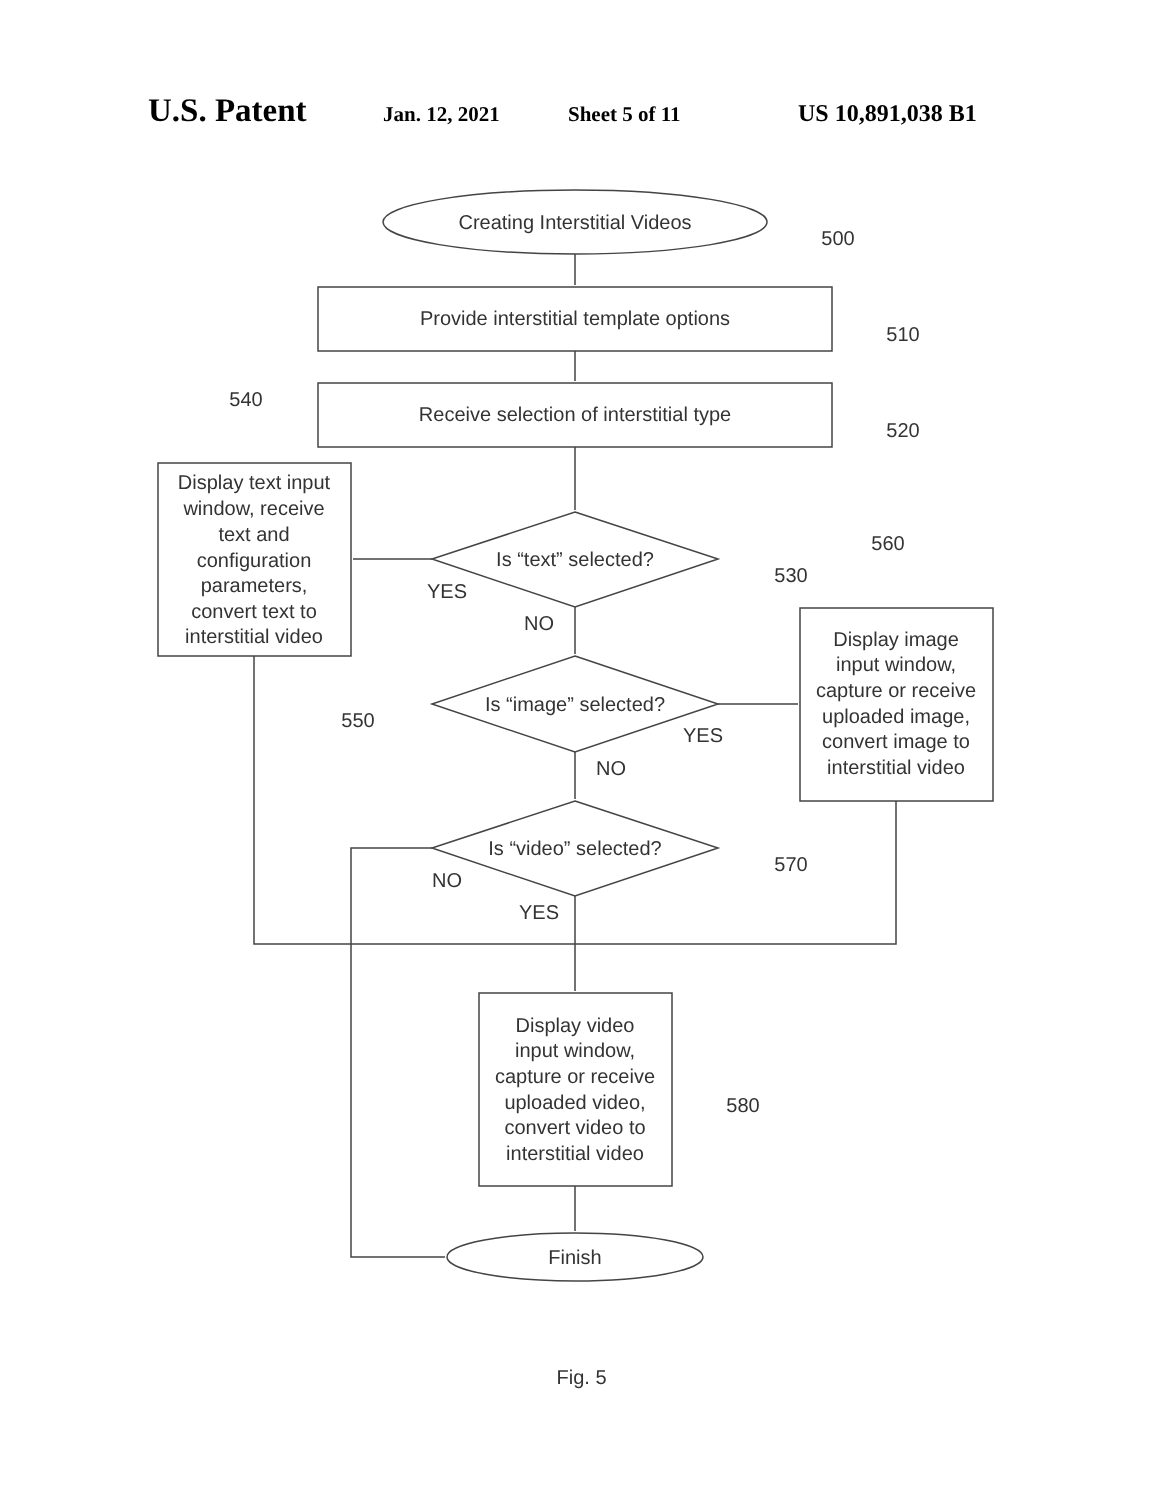U.S. Patent Jan. 12, 2021 Sheet 5 of 11 US 10,891,038 B1
Creating Interstitial Videos
500
Provide interstitial template options
510
Receive selection of interstitial type
520
540
Display text input
window, receive
text and
configuration
parameters,
convert text to
interstitial video
Is “text” selected?
530
YES
NO
560
Display image
input window,
capture or receive
uploaded image,
convert image to
interstitial video
Is “image” selected?
550
YES
NO
Is “video” selected?
570
NO
YES
Display video
input window,
capture or receive
uploaded video,
convert video to
interstitial video
580
Finish
Fig. 5